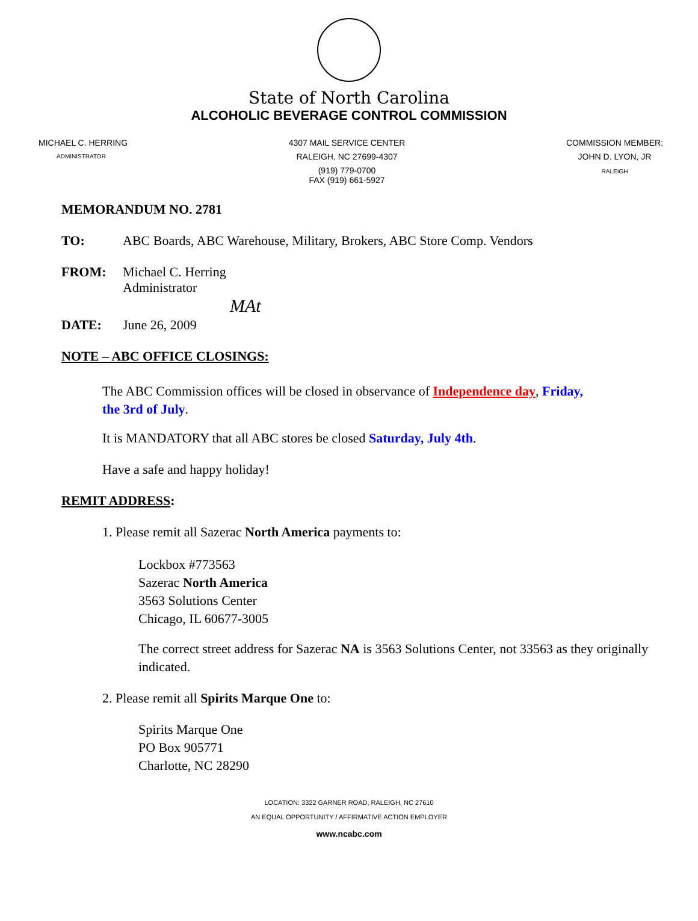State of North Carolina
ALCOHOLIC BEVERAGE CONTROL COMMISSION
MICHAEL C. HERRING
ADMINISTRATOR
4307 MAIL SERVICE CENTER
RALEIGH, NC 27699-4307
(919) 779-0700
FAX (919) 661-5927
COMMISSION MEMBER:
JOHN D. LYON, JR
RALEIGH
MEMORANDUM NO. 2781
TO: ABC Boards, ABC Warehouse, Military, Brokers, ABC Store Comp. Vendors
FROM: Michael C. Herring
Administrator
MAt
DATE: June 26, 2009
NOTE – ABC OFFICE CLOSINGS:
The ABC Commission offices will be closed in observance of Independence day, Friday,
the 3rd of July.
It is MANDATORY that all ABC stores be closed Saturday, July 4th.
Have a safe and happy holiday!
REMIT ADDRESS:
1. Please remit all Sazerac North America payments to:
Lockbox #773563
Sazerac North America
3563 Solutions Center
Chicago, IL 60677-3005
The correct street address for Sazerac NA is 3563 Solutions Center, not 33563 as they originally indicated.
2. Please remit all Spirits Marque One to:
Spirits Marque One
PO Box 905771
Charlotte, NC 28290
LOCATION: 3322 GARNER ROAD, RALEIGH, NC 27610
AN EQUAL OPPORTUNITY / AFFIRMATIVE ACTION EMPLOYER
www.ncabc.com